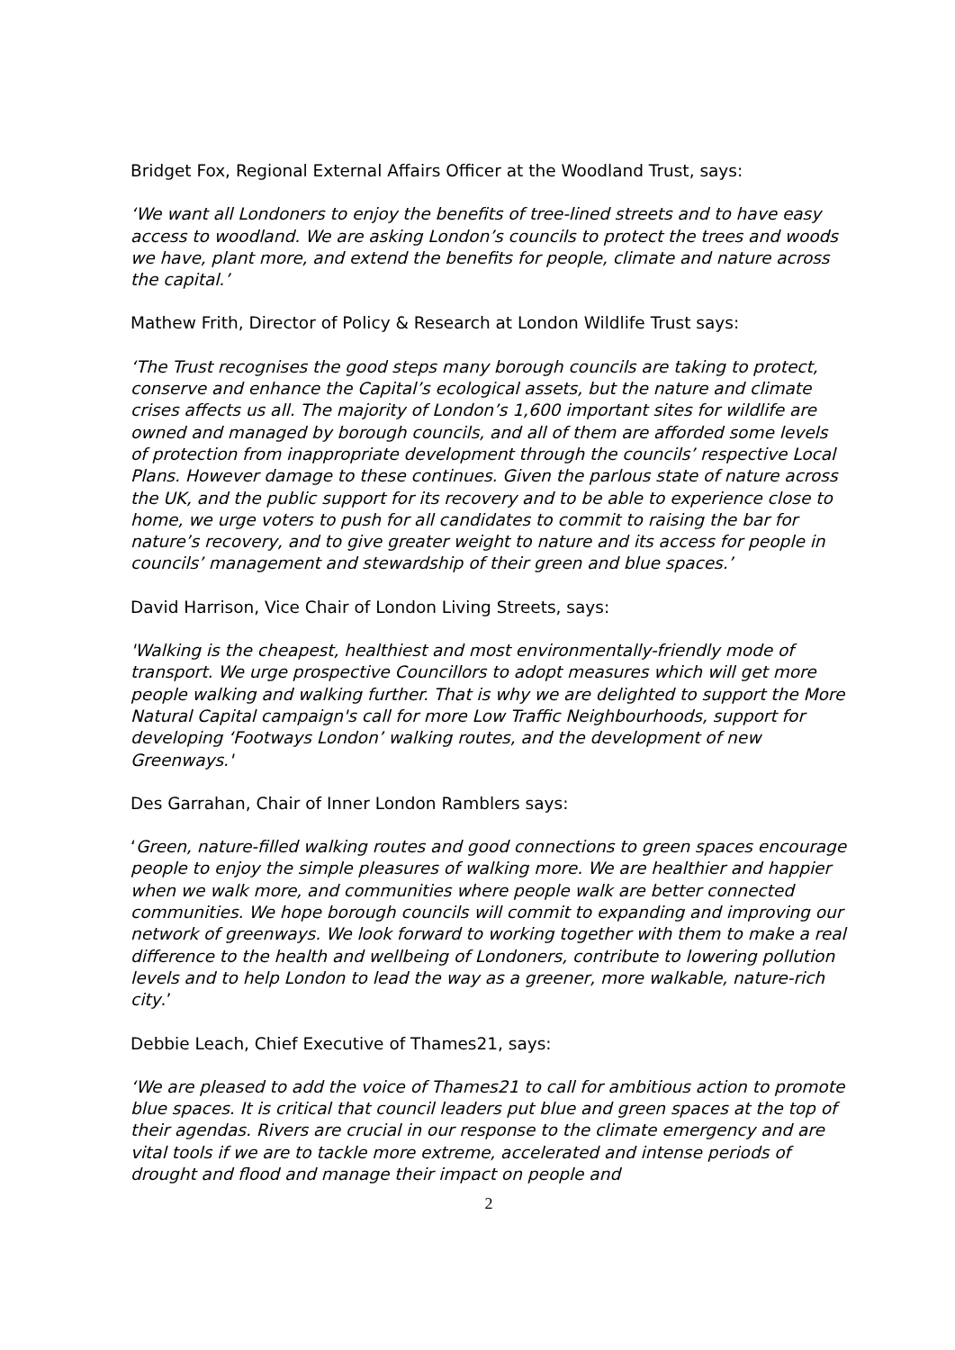Bridget Fox, Regional External Affairs Officer at the Woodland Trust, says:
‘We want all Londoners to enjoy the benefits of tree-lined streets and to have easy access to woodland. We are asking London’s councils to protect the trees and woods we have, plant more, and extend the benefits for people, climate and nature across the capital.’
Mathew Frith, Director of Policy & Research at London Wildlife Trust says:
‘The Trust recognises the good steps many borough councils are taking to protect, conserve and enhance the Capital’s ecological assets, but the nature and climate crises affects us all. The majority of London’s 1,600 important sites for wildlife are owned and managed by borough councils, and all of them are afforded some levels of protection from inappropriate development through the councils’ respective Local Plans. However damage to these continues. Given the parlous state of nature across the UK, and the public support for its recovery and to be able to experience close to home, we urge voters to push for all candidates to commit to raising the bar for nature’s recovery, and to give greater weight to nature and its access for people in councils’ management and stewardship of their green and blue spaces.’
David Harrison, Vice Chair of London Living Streets, says:
'Walking is the cheapest, healthiest and most environmentally-friendly mode of transport. We urge prospective Councillors to adopt measures which will get more people walking and walking further. That is why we are delighted to support the More Natural Capital campaign's call for more Low Traffic Neighbourhoods, support for developing ‘Footways London’ walking routes, and the development of new Greenways.'
Des Garrahan, Chair of Inner London Ramblers says:
‘Green, nature-filled walking routes and good connections to green spaces encourage people to enjoy the simple pleasures of walking more. We are healthier and happier when we walk more, and communities where people walk are better connected communities. We hope borough councils will commit to expanding and improving our network of greenways. We look forward to working together with them to make a real difference to the health and wellbeing of Londoners, contribute to lowering pollution levels and to help London to lead the way as a greener, more walkable, nature-rich city.’
Debbie Leach, Chief Executive of Thames21, says:
‘We are pleased to add the voice of Thames21 to call for ambitious action to promote blue spaces. It is critical that council leaders put blue and green spaces at the top of their agendas. Rivers are crucial in our response to the climate emergency and are vital tools if we are to tackle more extreme, accelerated and intense periods of drought and flood and manage their impact on people and
2